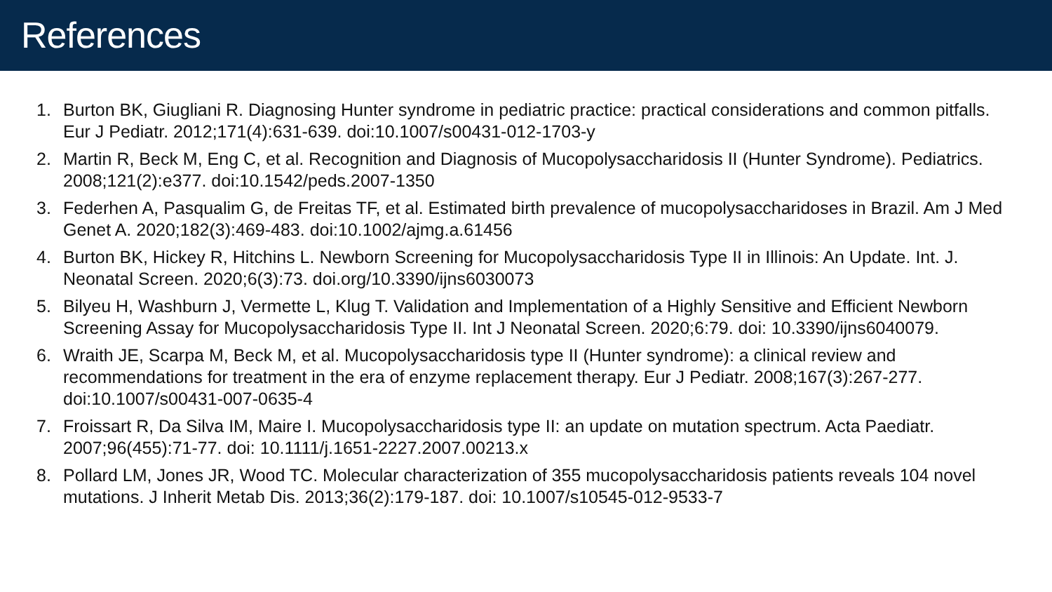References
1. Burton BK, Giugliani R. Diagnosing Hunter syndrome in pediatric practice: practical considerations and common pitfalls. Eur J Pediatr. 2012;171(4):631-639. doi:10.1007/s00431-012-1703-y
2. Martin R, Beck M, Eng C, et al. Recognition and Diagnosis of Mucopolysaccharidosis II (Hunter Syndrome). Pediatrics. 2008;121(2):e377. doi:10.1542/peds.2007-1350
3. Federhen A, Pasqualim G, de Freitas TF, et al. Estimated birth prevalence of mucopolysaccharidoses in Brazil. Am J Med Genet A. 2020;182(3):469-483. doi:10.1002/ajmg.a.61456
4. Burton BK, Hickey R, Hitchins L. Newborn Screening for Mucopolysaccharidosis Type II in Illinois: An Update. Int. J. Neonatal Screen. 2020;6(3):73. doi.org/10.3390/ijns6030073
5. Bilyeu H, Washburn J, Vermette L, Klug T. Validation and Implementation of a Highly Sensitive and Efficient Newborn Screening Assay for Mucopolysaccharidosis Type II. Int J Neonatal Screen. 2020;6:79. doi: 10.3390/ijns6040079.
6. Wraith JE, Scarpa M, Beck M, et al. Mucopolysaccharidosis type II (Hunter syndrome): a clinical review and recommendations for treatment in the era of enzyme replacement therapy. Eur J Pediatr. 2008;167(3):267-277. doi:10.1007/s00431-007-0635-4
7. Froissart R, Da Silva IM, Maire I. Mucopolysaccharidosis type II: an update on mutation spectrum. Acta Paediatr. 2007;96(455):71-77. doi: 10.1111/j.1651-2227.2007.00213.x
8. Pollard LM, Jones JR, Wood TC. Molecular characterization of 355 mucopolysaccharidosis patients reveals 104 novel mutations. J Inherit Metab Dis. 2013;36(2):179-187. doi: 10.1007/s10545-012-9533-7